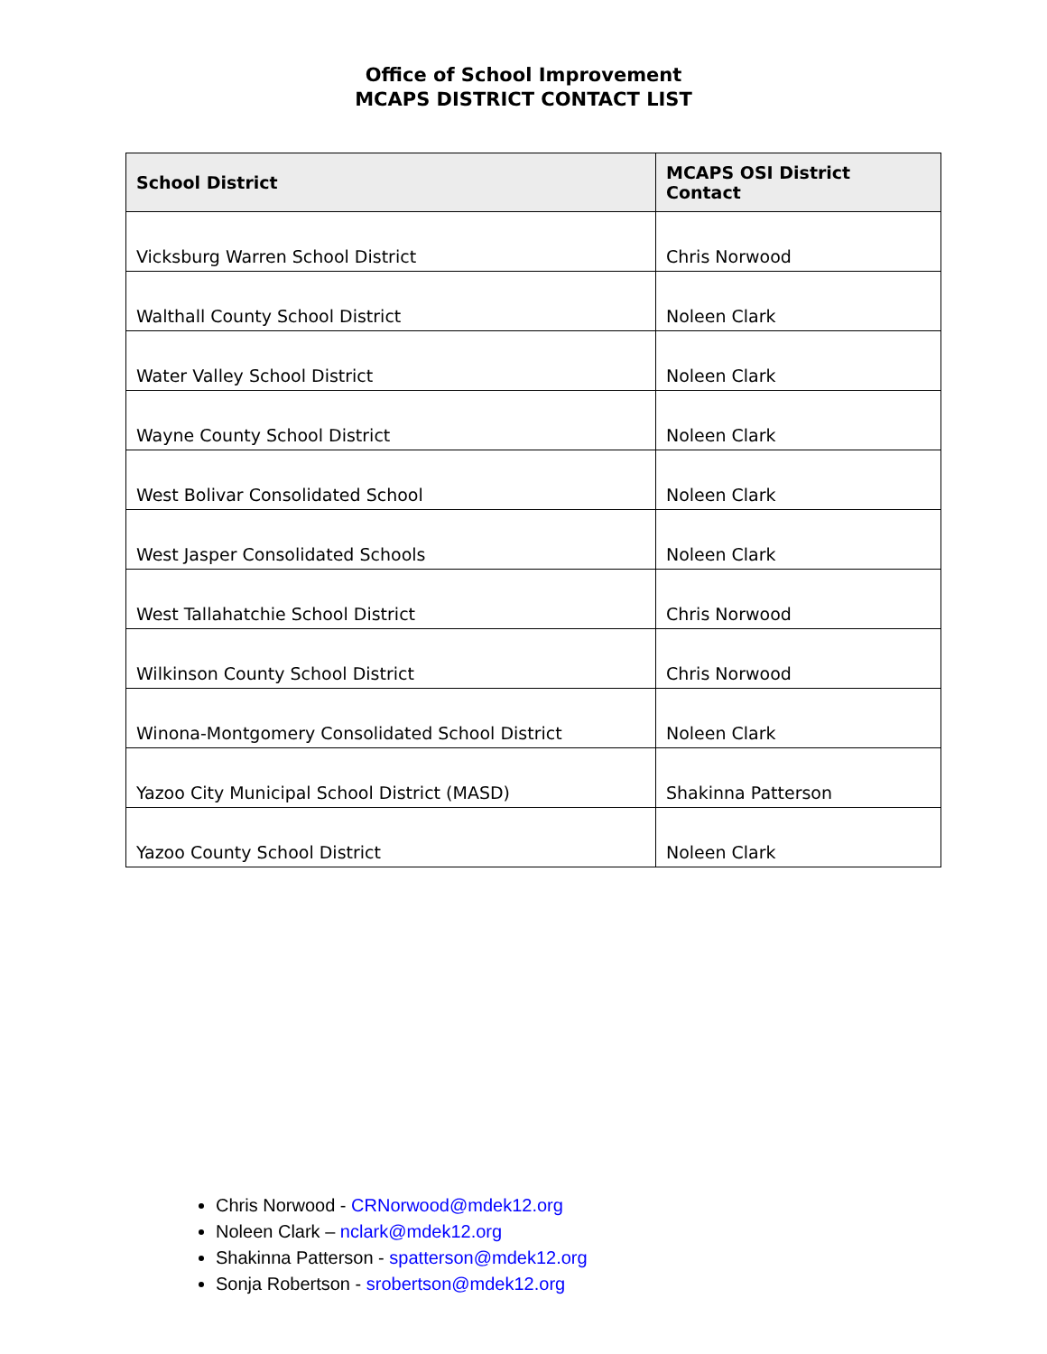Office of School Improvement
MCAPS DISTRICT CONTACT LIST
| School District | MCAPS OSI District Contact |
| --- | --- |
| Vicksburg Warren School District | Chris Norwood |
| Walthall County School District | Noleen Clark |
| Water Valley School District | Noleen Clark |
| Wayne County School District | Noleen Clark |
| West Bolivar Consolidated School | Noleen Clark |
| West Jasper Consolidated Schools | Noleen Clark |
| West Tallahatchie School District | Chris Norwood |
| Wilkinson County School District | Chris Norwood |
| Winona-Montgomery Consolidated School District | Noleen Clark |
| Yazoo City Municipal School District (MASD) | Shakinna Patterson |
| Yazoo County School District | Noleen Clark |
Chris Norwood - CRNorwood@mdek12.org
Noleen Clark – nclark@mdek12.org
Shakinna Patterson - spatterson@mdek12.org
Sonja Robertson - srobertson@mdek12.org